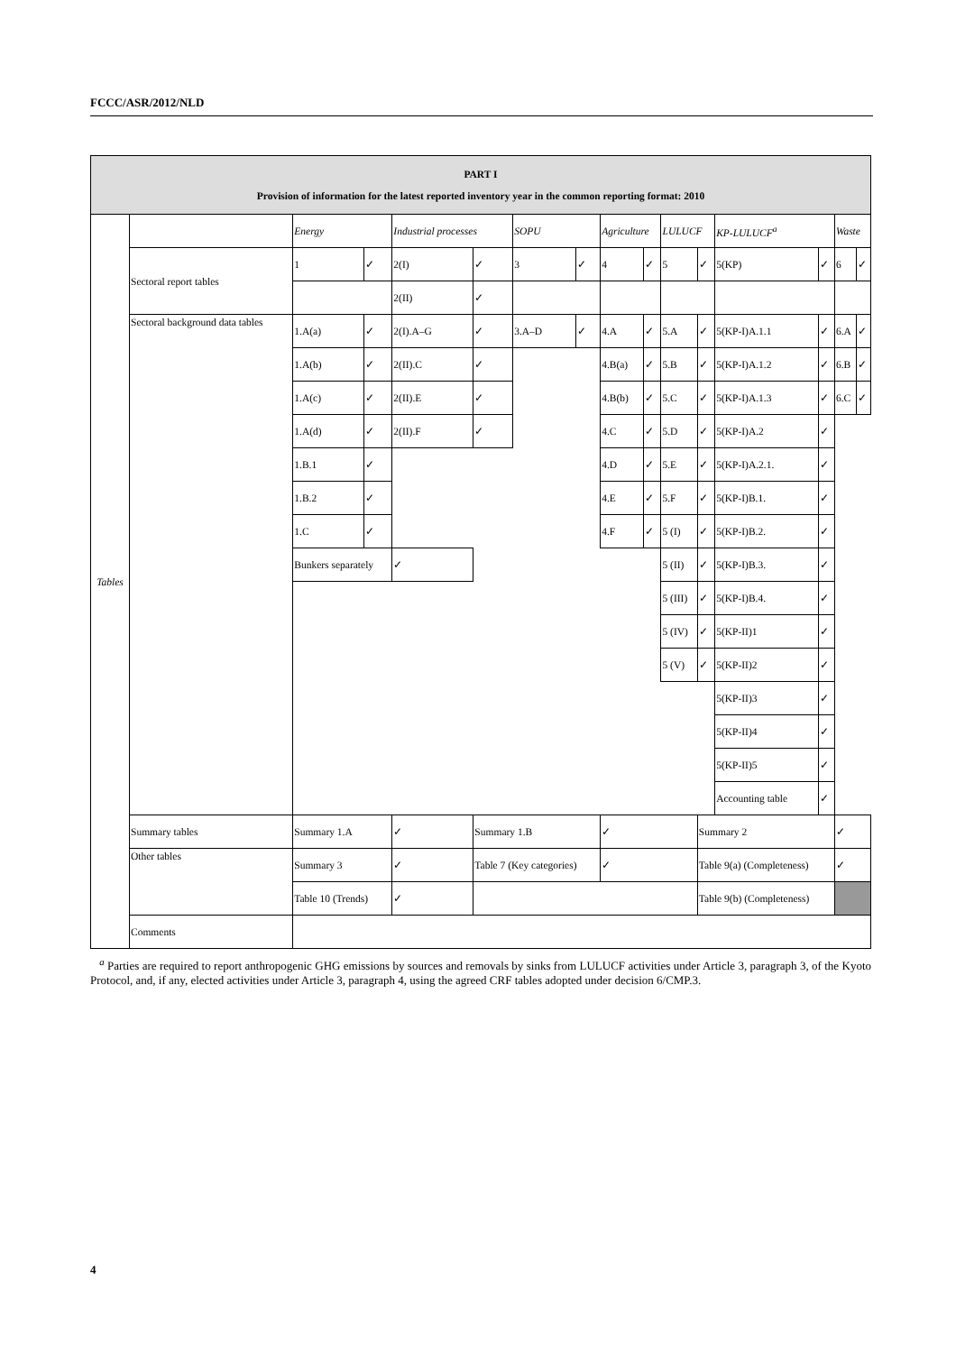FCCC/ASR/2012/NLD
| PART I Provision of information for the latest reported inventory year in the common reporting format: 2010 | | | | | | | | | | | | | | | |
| Tables | | Energy | | Industrial processes | | SOPU | | Agriculture | | LULUCF | | KP-LULUCF<sup>a</sup> | | Waste | |
| | Sectoral report tables | 1 | ✓ | 2(I) | ✓ | 3 | ✓ | 4 | ✓ | 5 | ✓ | 5(KP) | ✓ | 6 | ✓ |
| | | | | 2(II) | ✓ | | | | | | | | | | |
| | Sectoral background data tables | 1.A(a) | ✓ | 2(I).A–G | ✓ | 3.A–D | ✓ | 4.A | ✓ | 5.A | ✓ | 5(KP-I)A.1.1 | ✓ | 6.A | ✓ |
| | | 1.A(b) | ✓ | 2(II).C | ✓ | | | 4.B(a) | ✓ | 5.B | ✓ | 5(KP-I)A.1.2 | ✓ | 6.B | ✓ |
| | | 1.A(c) | ✓ | 2(II).E | ✓ | | | 4.B(b) | ✓ | 5.C | ✓ | 5(KP-I)A.1.3 | ✓ | 6.C | ✓ |
| | | 1.A(d) | ✓ | 2(II).F | ✓ | | | 4.C | ✓ | 5.D | ✓ | 5(KP-I)A.2 | ✓ | | |
| | | 1.B.1 | ✓ | | | | | 4.D | ✓ | 5.E | ✓ | 5(KP-I)A.2.1. | ✓ | | |
| | | 1.B.2 | ✓ | | | | | 4.E | ✓ | 5.F | ✓ | 5(KP-I)B.1. | ✓ | | |
| | | 1.C | ✓ | | | | | 4.F | ✓ | 5 (I) | ✓ | 5(KP-I)B.2. | ✓ | | |
| | | Bunkers separately | | ✓ | | | | | | 5 (II) | ✓ | 5(KP-I)B.3. | ✓ | | |
| | | | | | | | | | | 5 (III) | ✓ | 5(KP-I)B.4. | ✓ | | |
| | | | | | | | | | | 5 (IV) | ✓ | 5(KP-II)1 | ✓ | | |
| | | | | | | | | | | 5 (V) | ✓ | 5(KP-II)2 | ✓ | | |
| | | | | | | | | | | | | 5(KP-II)3 | ✓ | | |
| | | | | | | | | | | | | 5(KP-II)4 | ✓ | | |
| | | | | | | | | | | | | 5(KP-II)5 | ✓ | | |
| | | | | | | | | | | | | Accounting table | ✓ | | |
| | Summary tables | Summary 1.A | | ✓ | Summary 1.B | | | ✓ | | | Summary 2 | | | ✓ | |
| | Other tables | Summary 3 | | ✓ | Table 7 (Key categories) | | | ✓ | | | Table 9(a) (Completeness) | | | ✓ | |
| | | Table 10 (Trends) | | ✓ | | | | | | | Table 9(b) (Completeness) | | | | |
| | Comments | | | | | | | | | | | | | | |
<sup>a</sup> Parties are required to report anthropogenic GHG emissions by sources and removals by sinks from LULUCF activities under Article 3, paragraph 3, of the Kyoto Protocol, and, if any, elected activities under Article 3, paragraph 4, using the agreed CRF tables adopted under decision 6/CMP.3.
4